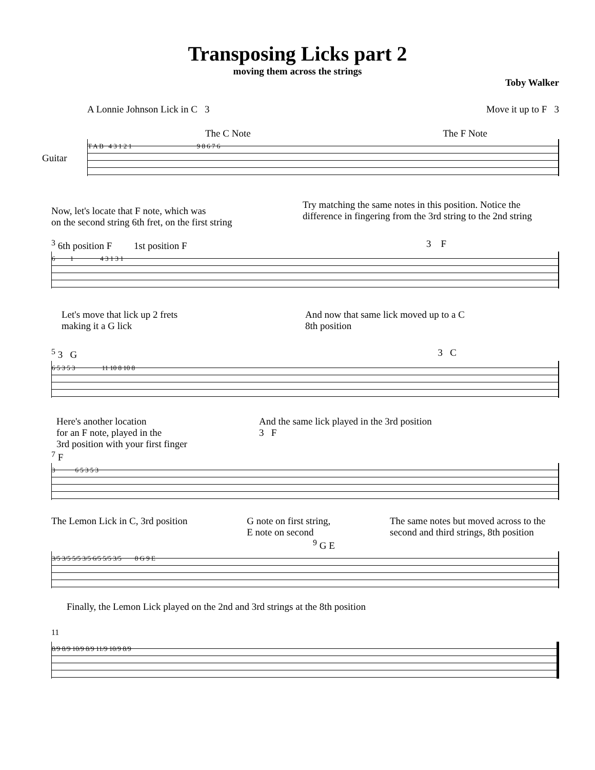Transposing Licks part 2
moving them across the strings
Toby Walker
A Lonnie Johnson Lick in C 3 Move it up to F 3
The C Note The F Note
Guitar
T A B 4 3 1 2 1 9 8 6 7 6
Now, let's locate that F note, which was
on the second string 6th fret, on the first string
Try matching the same notes in this position. Notice the difference in fingering from the 3rd string to the 2nd string
<sup>3</sup> 6th position F 1st position F
3 F
6 1 4 3 1 3 1
Let's move that lick up 2 frets
making it a G lick
And now that same lick moved up to a C
8th position
<sup>5</sup> 3 G 3 C
6 5 3 5 3 11 10 8 10 8
Here's another location
for an F note, played in the
3rd position with your first finger
And the same lick played in the 3rd position
3 F
<sup>7</sup> F
3 6 5 3 5 3
The Lemon Lick in C, 3rd position
G note on first string,
E note on second
The same notes but moved across to the second and third strings, 8th position
<sup>9</sup> G E
3/5 3/5 5/5 3/5 6/5 5/5 3/5 8 G 9 E
Finally, the Lemon Lick played on the 2nd and 3rd strings at the 8th position
<sup>11</sup>
8/9 8/9 10/9 8/9 11/9 10/9 8/9